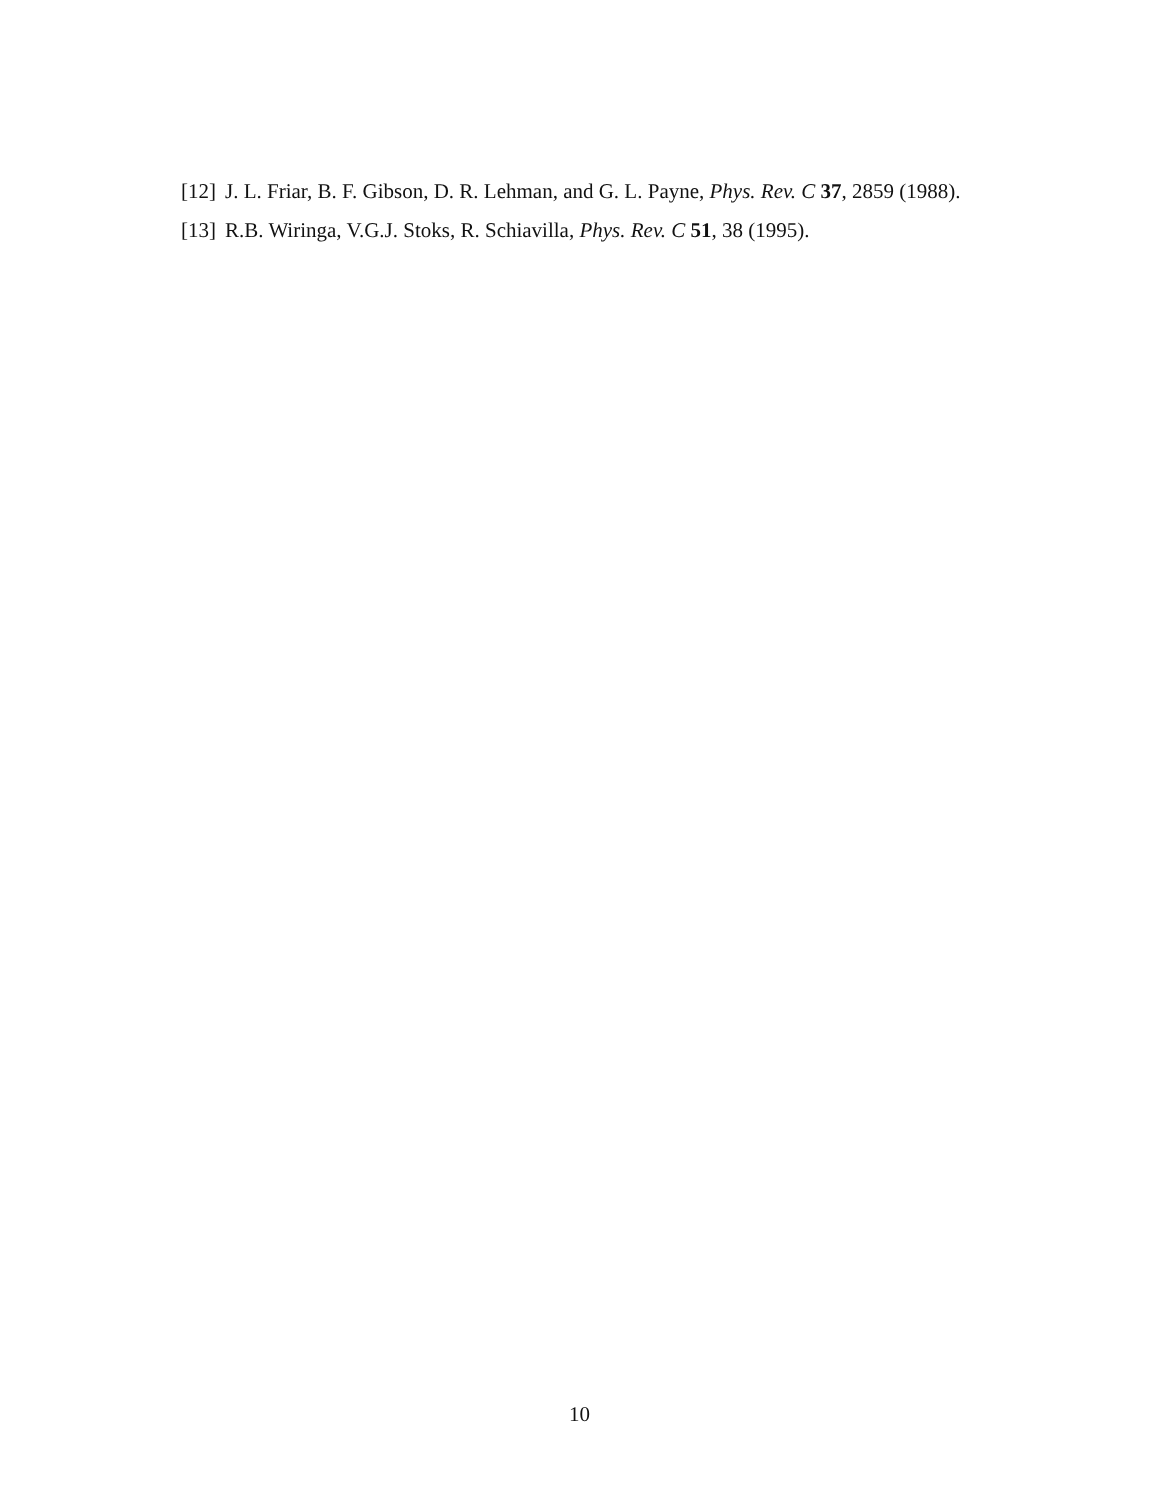[12] J. L. Friar, B. F. Gibson, D. R. Lehman, and G. L. Payne, Phys. Rev. C 37, 2859 (1988).
[13] R.B. Wiringa, V.G.J. Stoks, R. Schiavilla, Phys. Rev. C 51, 38 (1995).
10